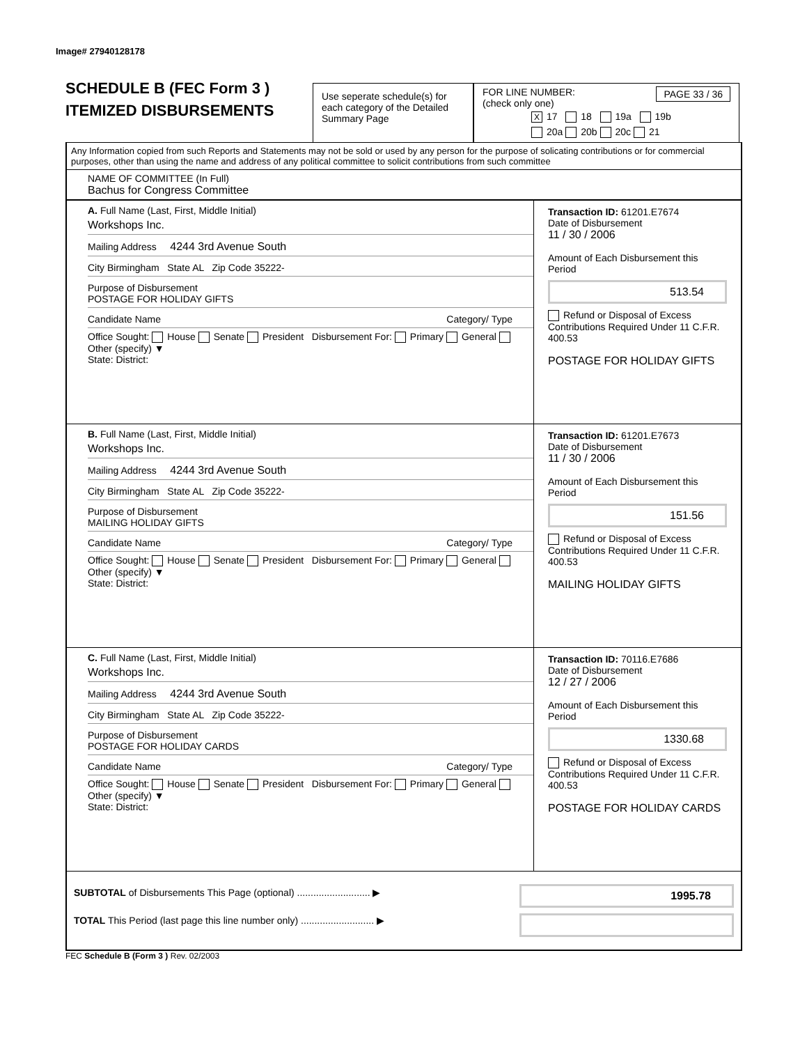Image# 27940128178
SCHEDULE B (FEC Form 3 )
ITEMIZED DISBURSEMENTS
Use seperate schedule(s) for each category of the Detailed Summary Page
FOR LINE NUMBER: PAGE 33 / 36
(check only one)
X 17 18 19a 19b
20a 20b 20c 21
Any Information copied from such Reports and Statements may not be sold or used by any person for the purpose of solicating contributions or for commercial purposes, other than using the name and address of any political committee to solicit contributions from such committee
NAME OF COMMITTEE (In Full)
Bachus for Congress Committee
A. Full Name (Last, First, Middle Initial)
Workshops Inc.
Mailing Address 4244 3rd Avenue South
City Birmingham State AL Zip Code 35222-
Purpose of Disbursement
POSTAGE FOR HOLIDAY GIFTS
Candidate Name Category/ Type
Office Sought: House Senate President Disbursement For: Primary General Other (specify) ▼
State: District:
Transaction ID: 61201.E7674
Date of Disbursement
11 / 30 / 2006
Amount of Each Disbursement this Period
513.54
Refund or Disposal of Excess Contributions Required Under 11 C.F.R. 400.53
POSTAGE FOR HOLIDAY GIFTS
B. Full Name (Last, First, Middle Initial)
Workshops Inc.
Mailing Address 4244 3rd Avenue South
City Birmingham State AL Zip Code 35222-
Purpose of Disbursement
MAILING HOLIDAY GIFTS
Candidate Name Category/ Type
Office Sought: House Senate President Disbursement For: Primary General Other (specify) ▼
State: District:
Transaction ID: 61201.E7673
Date of Disbursement
11 / 30 / 2006
Amount of Each Disbursement this Period
151.56
Refund or Disposal of Excess Contributions Required Under 11 C.F.R. 400.53
MAILING HOLIDAY GIFTS
C. Full Name (Last, First, Middle Initial)
Workshops Inc.
Mailing Address 4244 3rd Avenue South
City Birmingham State AL Zip Code 35222-
Purpose of Disbursement
POSTAGE FOR HOLIDAY CARDS
Candidate Name Category/ Type
Office Sought: House Senate President Disbursement For: Primary General Other (specify) ▼
State: District:
Transaction ID: 70116.E7686
Date of Disbursement
12 / 27 / 2006
Amount of Each Disbursement this Period
1330.68
Refund or Disposal of Excess Contributions Required Under 11 C.F.R. 400.53
POSTAGE FOR HOLIDAY CARDS
SUBTOTAL of Disbursements This Page (optional) ........................... ▶
TOTAL This Period (last page this line number only) ........................... ▶
1995.78
FEC Schedule B (Form 3 ) Rev. 02/2003